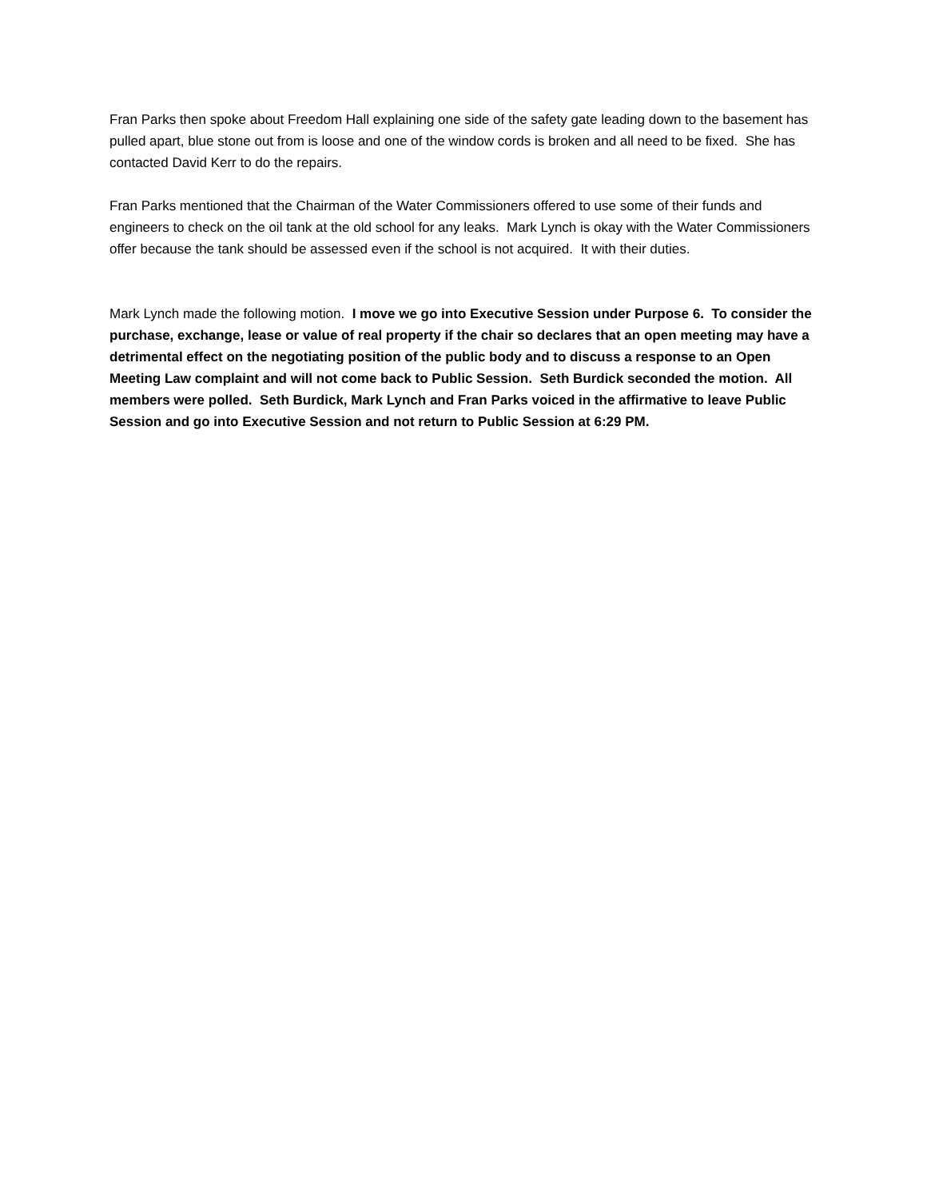Fran Parks then spoke about Freedom Hall explaining one side of the safety gate leading down to the basement has pulled apart, blue stone out from is loose and one of the window cords is broken and all need to be fixed. She has contacted David Kerr to do the repairs.
Fran Parks mentioned that the Chairman of the Water Commissioners offered to use some of their funds and engineers to check on the oil tank at the old school for any leaks. Mark Lynch is okay with the Water Commissioners offer because the tank should be assessed even if the school is not acquired. It with their duties.
Mark Lynch made the following motion. I move we go into Executive Session under Purpose 6. To consider the purchase, exchange, lease or value of real property if the chair so declares that an open meeting may have a detrimental effect on the negotiating position of the public body and to discuss a response to an Open Meeting Law complaint and will not come back to Public Session. Seth Burdick seconded the motion. All members were polled. Seth Burdick, Mark Lynch and Fran Parks voiced in the affirmative to leave Public Session and go into Executive Session and not return to Public Session at 6:29 PM.